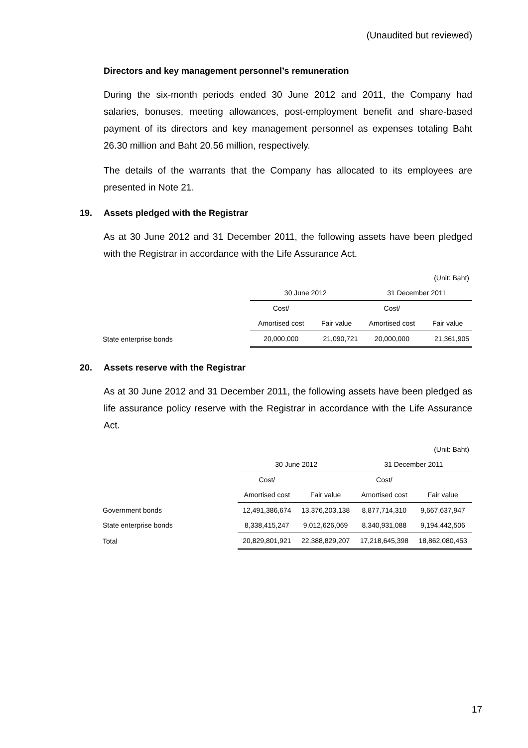(Unaudited but reviewed)
Directors and key management personnel’s remuneration
During the six-month periods ended 30 June 2012 and 2011, the Company had salaries, bonuses, meeting allowances, post-employment benefit and share-based payment of its directors and key management personnel as expenses totaling Baht 26.30 million and Baht 20.56 million, respectively.
The details of the warrants that the Company has allocated to its employees are presented in Note 21.
19. Assets pledged with the Registrar
As at 30 June 2012 and 31 December 2011, the following assets have been pledged with the Registrar in accordance with the Life Assurance Act.
| | | | | (Unit: Baht) |
| | 30 June 2012 | | 31 December 2011 | |
| | Cost/ | | Cost/ | |
| | Amortised cost | Fair value | Amortised cost | Fair value |
| State enterprise bonds | 20,000,000 | 21,090,721 | 20,000,000 | 21,361,905 |
20. Assets reserve with the Registrar
As at 30 June 2012 and 31 December 2011, the following assets have been pledged as life assurance policy reserve with the Registrar in accordance with the Life Assurance Act.
| | | | | (Unit: Baht) |
| | 30 June 2012 | | 31 December 2011 | |
| | Cost/ | | Cost/ | |
| | Amortised cost | Fair value | Amortised cost | Fair value |
| Government bonds | 12,491,386,674 | 13,376,203,138 | 8,877,714,310 | 9,667,637,947 |
| State enterprise bonds | 8,338,415,247 | 9,012,626,069 | 8,340,931,088 | 9,194,442,506 |
| Total | 20,829,801,921 | 22,388,829,207 | 17,218,645,398 | 18,862,080,453 |
17